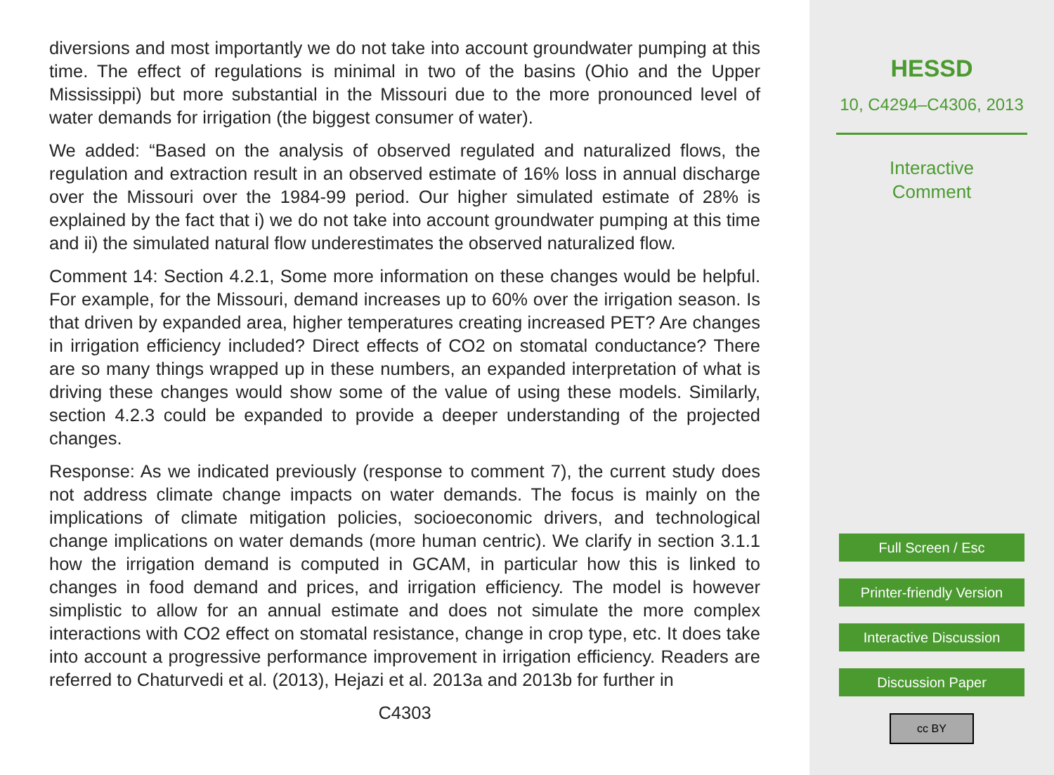diversions and most importantly we do not take into account groundwater pumping at this time. The effect of regulations is minimal in two of the basins (Ohio and the Upper Mississippi) but more substantial in the Missouri due to the more pronounced level of water demands for irrigation (the biggest consumer of water).
We added: “Based on the analysis of observed regulated and naturalized flows, the regulation and extraction result in an observed estimate of 16% loss in annual discharge over the Missouri over the 1984-99 period. Our higher simulated estimate of 28% is explained by the fact that i) we do not take into account groundwater pumping at this time and ii) the simulated natural flow underestimates the observed naturalized flow.
Comment 14: Section 4.2.1, Some more information on these changes would be helpful. For example, for the Missouri, demand increases up to 60% over the irrigation season. Is that driven by expanded area, higher temperatures creating increased PET? Are changes in irrigation efficiency included? Direct effects of CO2 on stomatal conductance? There are so many things wrapped up in these numbers, an expanded interpretation of what is driving these changes would show some of the value of using these models. Similarly, section 4.2.3 could be expanded to provide a deeper understanding of the projected changes.
Response: As we indicated previously (response to comment 7), the current study does not address climate change impacts on water demands. The focus is mainly on the implications of climate mitigation policies, socioeconomic drivers, and technological change implications on water demands (more human centric). We clarify in section 3.1.1 how the irrigation demand is computed in GCAM, in particular how this is linked to changes in food demand and prices, and irrigation efficiency. The model is however simplistic to allow for an annual estimate and does not simulate the more complex interactions with CO2 effect on stomatal resistance, change in crop type, etc. It does take into account a progressive performance improvement in irrigation efficiency. Readers are referred to Chaturvedi et al. (2013), Hejazi et al. 2013a and 2013b for further in
C4303
HESSD
10, C4294–C4306, 2013
Interactive
Comment
Full Screen / Esc
Printer-friendly Version
Interactive Discussion
Discussion Paper
cc BY